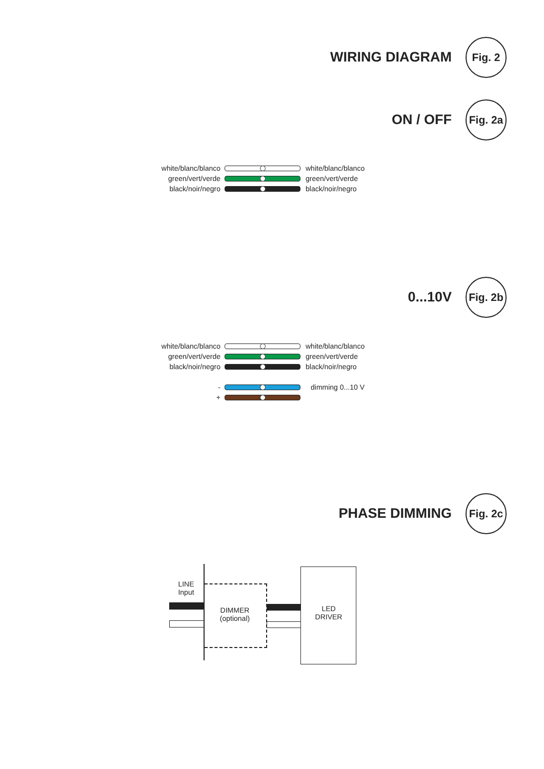WIRING DIAGRAM
Fig. 2
ON / OFF
Fig. 2a
white/blanc/blanco white/blanc/blanco
green/vert/verde green/vert/verde
black/noir/negro black/noir/negro
0...10V
Fig. 2b
white/blanc/blanco white/blanc/blanco
green/vert/verde green/vert/verde
black/noir/negro black/noir/negro
- dimming 0...10 V
+
PHASE DIMMING
Fig. 2c
LINE
Input
DIMMER
(optional)
LED
DRIVER